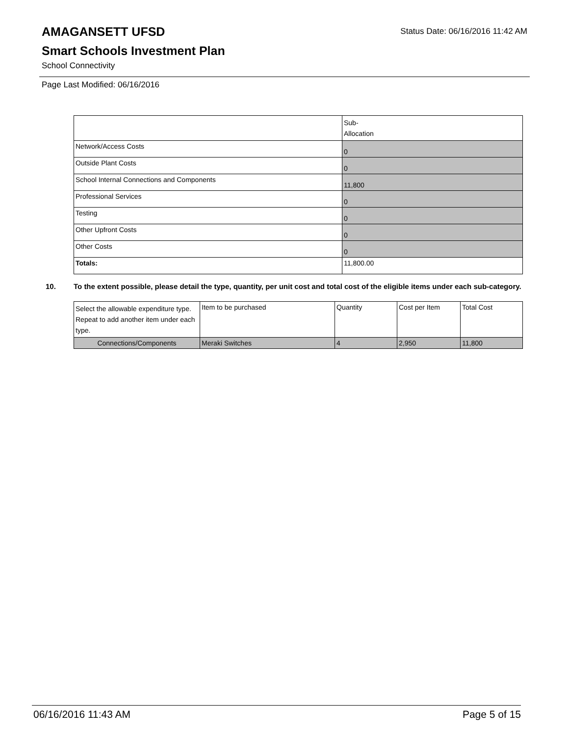Status Date: 06/16/2016 11:42 AM
AMAGANSETT UFSD
Smart Schools Investment Plan
School Connectivity
Page Last Modified: 06/16/2016
| | Sub- Allocation |
| --- | --- |
| Network/Access Costs | 0 |
| Outside Plant Costs | 0 |
| School Internal Connections and Components | 11,800 |
| Professional Services | 0 |
| Testing | 0 |
| Other Upfront Costs | 0 |
| Other Costs | 0 |
| Totals: | 11,800.00 |
10. To the extent possible, please detail the type, quantity, per unit cost and total cost of the eligible items under each sub-category.
| Select the allowable expenditure type. Repeat to add another item under each type. | Item to be purchased | Quantity | Cost per Item | Total Cost |
| --- | --- | --- | --- | --- |
| Connections/Components | Meraki Switches | 4 | 2,950 | 11,800 |
06/16/2016 11:43 AM Page 5 of 15